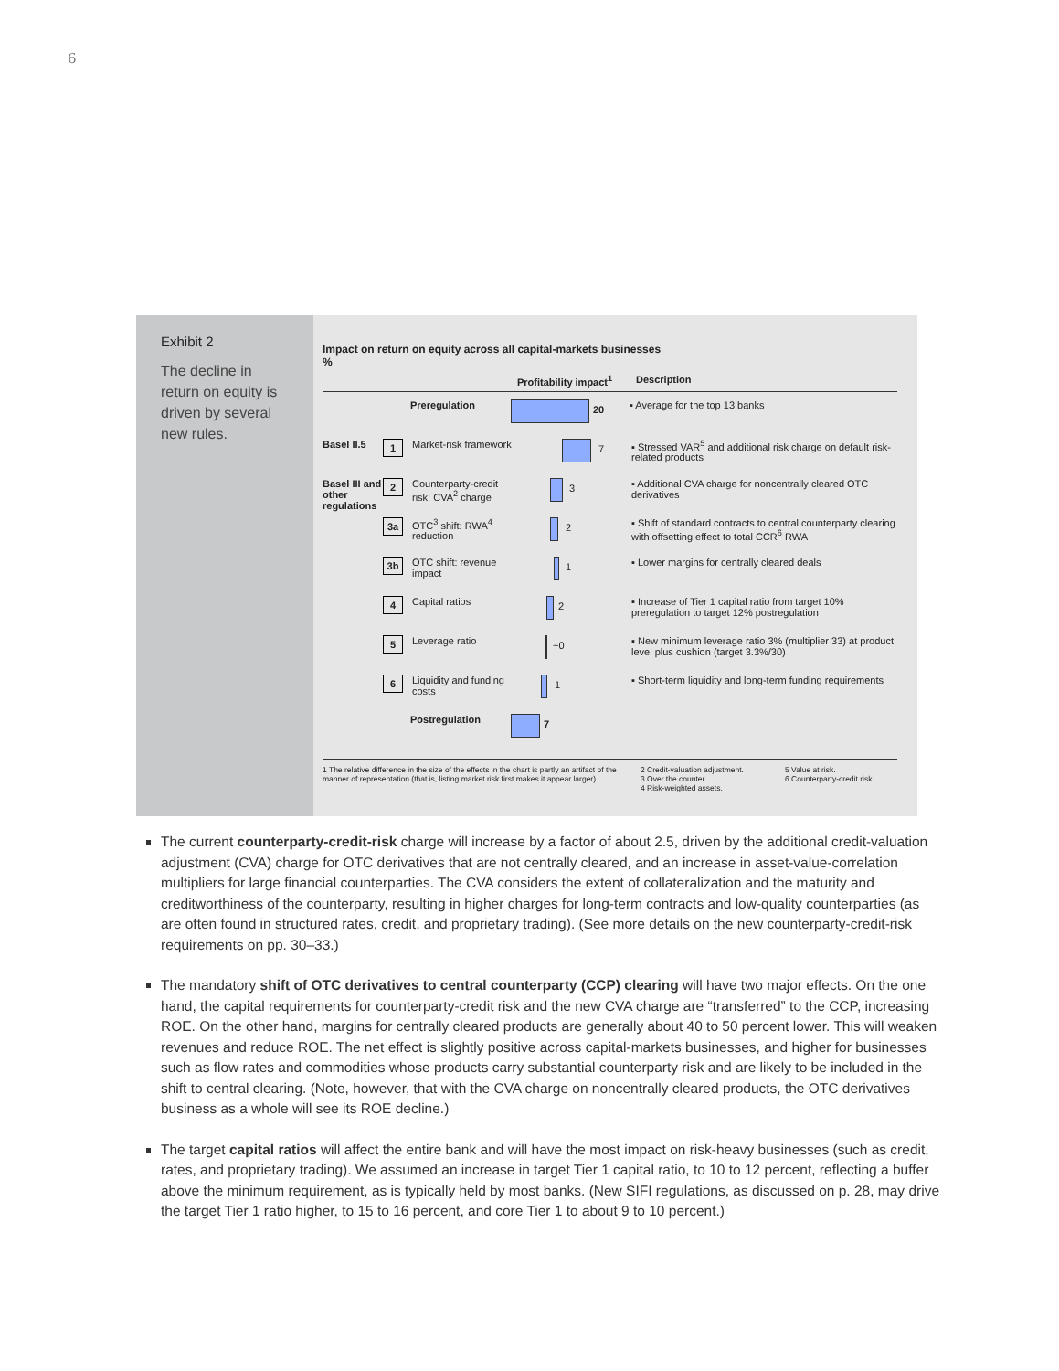6
Exhibit 2
The decline in return on equity is driven by several new rules.
Impact on return on equity across all capital-markets businesses
%
Profitability impact<sup>1</sup> Description
Preregulation
20
▪ Average for the top 13 banks
Basel II.5 1 Market-risk framework
7
▪ Stressed VAR<sup>5</sup> and additional risk charge on default risk-related products
Basel III and other regulations 2 Counterparty-credit risk: CVA<sup>2</sup> charge
3
▪ Additional CVA charge for noncentrally cleared OTC derivatives
3a OTC<sup>3</sup> shift: RWA<sup>4</sup> reduction
2
▪ Shift of standard contracts to central counterparty clearing with offsetting effect to total CCR<sup>6</sup> RWA
3b OTC shift: revenue impact
1
▪ Lower margins for centrally cleared deals
4 Capital ratios
2
▪ Increase of Tier 1 capital ratio from target 10% preregulation to target 12% postregulation
5 Leverage ratio
~0
▪ New minimum leverage ratio 3% (multiplier 33) at product level plus cushion (target 3.3%/30)
6 Liquidity and funding costs
1
▪ Short-term liquidity and long-term funding requirements
Postregulation
7
1 The relative difference in the size of the effects in the chart is partly an artifact of the manner of representation (that is, listing market risk first makes it appear larger). 2 Credit-valuation adjustment.
3 Over the counter.
4 Risk-weighted assets. 5 Value at risk.
6 Counterparty-credit risk.
The current counterparty-credit-risk charge will increase by a factor of about 2.5, driven by the additional credit-valuation adjustment (CVA) charge for OTC derivatives that are not centrally cleared, and an increase in asset-value-correlation multipliers for large financial counterparties. The CVA considers the extent of collateralization and the maturity and creditworthiness of the counterparty, resulting in higher charges for long-term contracts and low-quality counterparties (as are often found in structured rates, credit, and proprietary trading). (See more details on the new counterparty-credit-risk requirements on pp. 30–33.)
The mandatory shift of OTC derivatives to central counterparty (CCP) clearing will have two major effects. On the one hand, the capital requirements for counterparty-credit risk and the new CVA charge are “transferred” to the CCP, increasing ROE. On the other hand, margins for centrally cleared products are generally about 40 to 50 percent lower. This will weaken revenues and reduce ROE. The net effect is slightly positive across capital-markets businesses, and higher for businesses such as flow rates and commodities whose products carry substantial counterparty risk and are likely to be included in the shift to central clearing. (Note, however, that with the CVA charge on noncentrally cleared products, the OTC derivatives business as a whole will see its ROE decline.)
The target capital ratios will affect the entire bank and will have the most impact on risk-heavy businesses (such as credit, rates, and proprietary trading). We assumed an increase in target Tier 1 capital ratio, to 10 to 12 percent, reflecting a buffer above the minimum requirement, as is typically held by most banks. (New SIFI regulations, as discussed on p. 28, may drive the target Tier 1 ratio higher, to 15 to 16 percent, and core Tier 1 to about 9 to 10 percent.)